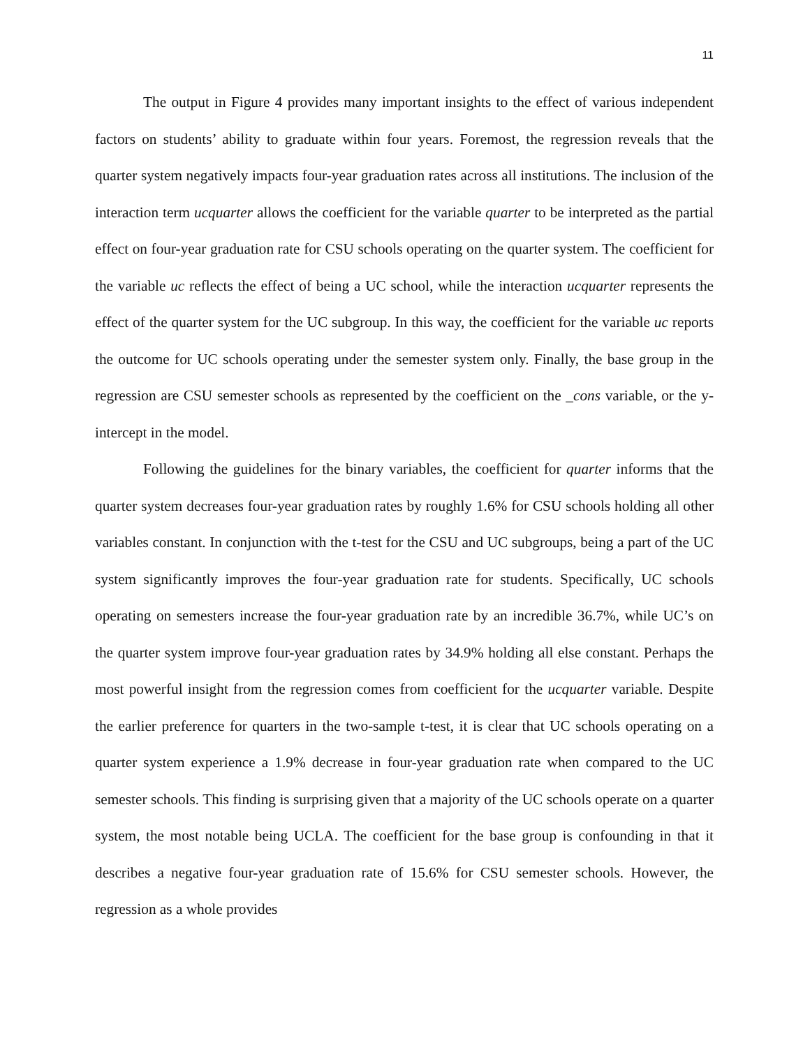11
The output in Figure 4 provides many important insights to the effect of various independent factors on students’ ability to graduate within four years. Foremost, the regression reveals that the quarter system negatively impacts four-year graduation rates across all institutions. The inclusion of the interaction term ucquarter allows the coefficient for the variable quarter to be interpreted as the partial effect on four-year graduation rate for CSU schools operating on the quarter system. The coefficient for the variable uc reflects the effect of being a UC school, while the interaction ucquarter represents the effect of the quarter system for the UC subgroup. In this way, the coefficient for the variable uc reports the outcome for UC schools operating under the semester system only. Finally, the base group in the regression are CSU semester schools as represented by the coefficient on the _cons variable, or the y-intercept in the model.
Following the guidelines for the binary variables, the coefficient for quarter informs that the quarter system decreases four-year graduation rates by roughly 1.6% for CSU schools holding all other variables constant. In conjunction with the t-test for the CSU and UC subgroups, being a part of the UC system significantly improves the four-year graduation rate for students. Specifically, UC schools operating on semesters increase the four-year graduation rate by an incredible 36.7%, while UC’s on the quarter system improve four-year graduation rates by 34.9% holding all else constant. Perhaps the most powerful insight from the regression comes from coefficient for the ucquarter variable. Despite the earlier preference for quarters in the two-sample t-test, it is clear that UC schools operating on a quarter system experience a 1.9% decrease in four-year graduation rate when compared to the UC semester schools. This finding is surprising given that a majority of the UC schools operate on a quarter system, the most notable being UCLA. The coefficient for the base group is confounding in that it describes a negative four-year graduation rate of 15.6% for CSU semester schools. However, the regression as a whole provides